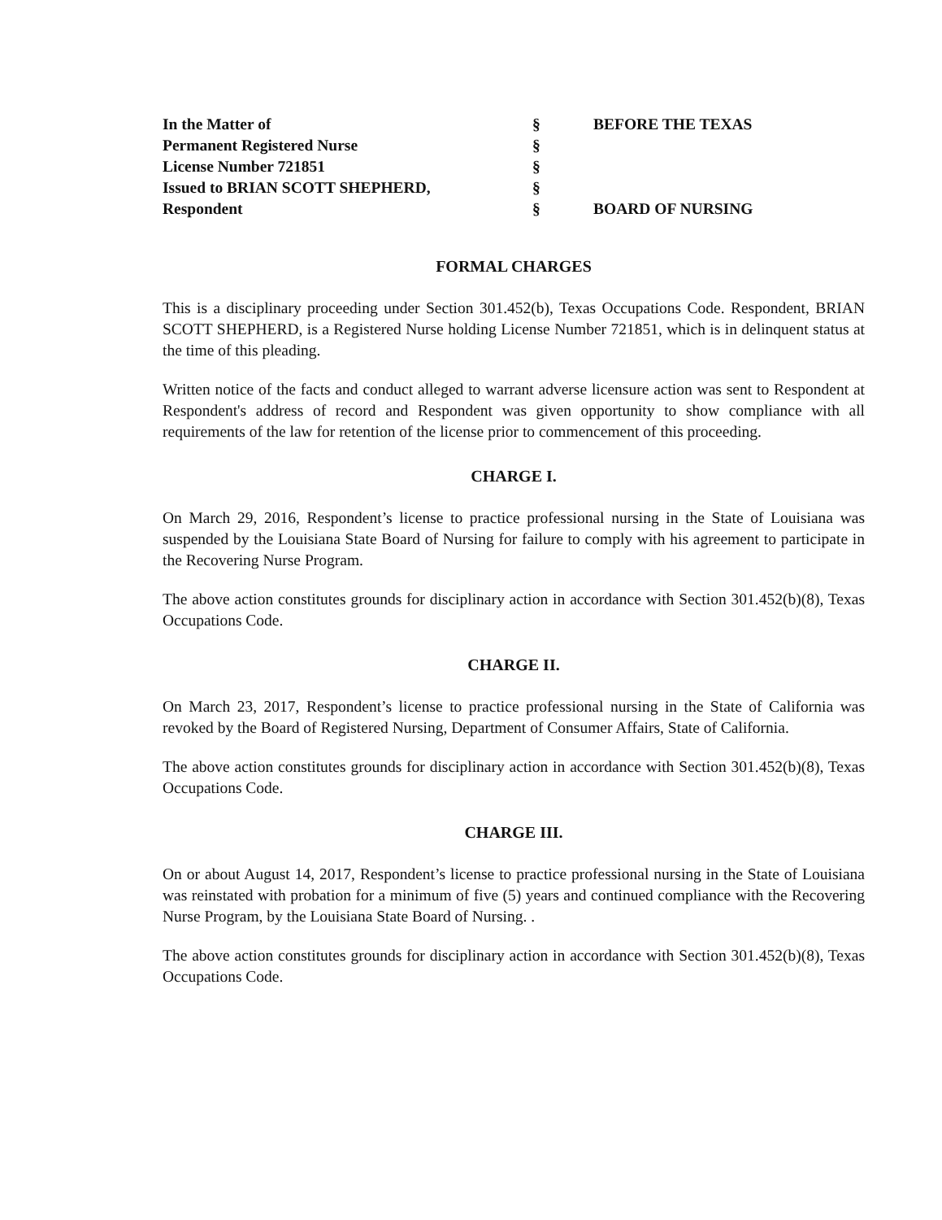In the Matter of
Permanent Registered Nurse
License Number 721851
Issued to BRIAN SCOTT SHEPHERD,
Respondent
§
§
§
§
§
BEFORE THE TEXAS
BOARD OF NURSING
FORMAL CHARGES
This is a disciplinary proceeding under Section 301.452(b), Texas Occupations Code. Respondent, BRIAN SCOTT SHEPHERD, is a Registered Nurse holding License Number 721851, which is in delinquent status at the time of this pleading.
Written notice of the facts and conduct alleged to warrant adverse licensure action was sent to Respondent at Respondent's address of record and Respondent was given opportunity to show compliance with all requirements of the law for retention of the license prior to commencement of this proceeding.
CHARGE I.
On March 29, 2016, Respondent’s license to practice professional nursing in the State of Louisiana was suspended by the Louisiana State Board of Nursing for failure to comply with his agreement to participate in the Recovering Nurse Program.
The above action constitutes grounds for disciplinary action in accordance with Section 301.452(b)(8), Texas Occupations Code.
CHARGE II.
On March 23, 2017, Respondent’s license to practice professional nursing in the State of California was revoked by the Board of Registered Nursing, Department of Consumer Affairs, State of California.
The above action constitutes grounds for disciplinary action in accordance with Section 301.452(b)(8), Texas Occupations Code.
CHARGE III.
On or about August 14, 2017, Respondent’s license to practice professional nursing in the State of Louisiana was reinstated with probation for a minimum of five (5) years and continued compliance with the Recovering Nurse Program, by the Louisiana State Board of Nursing. .
The above action constitutes grounds for disciplinary action in accordance with Section 301.452(b)(8), Texas Occupations Code.